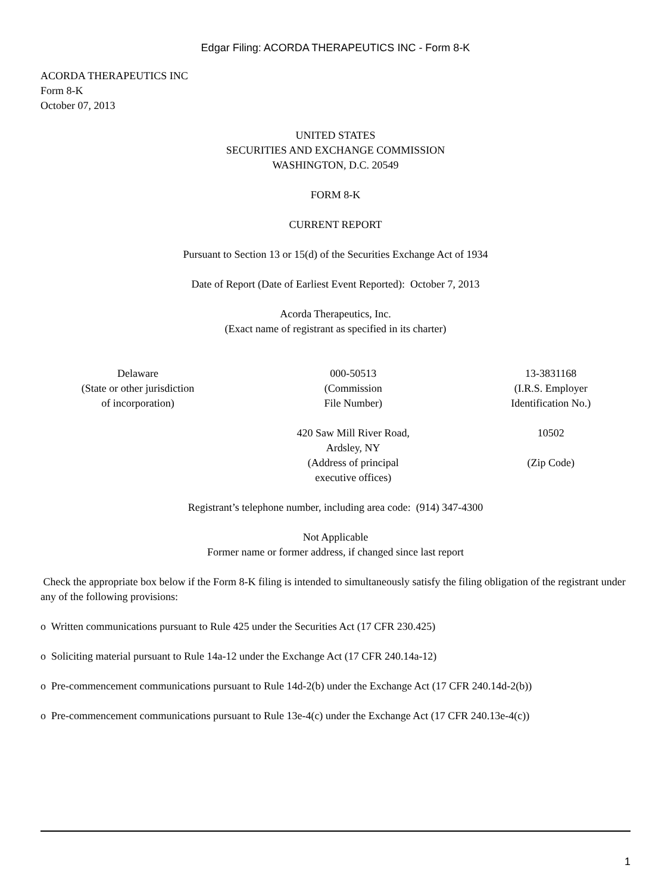Edgar Filing: ACORDA THERAPEUTICS INC - Form 8-K
ACORDA THERAPEUTICS INC
Form 8-K
October 07, 2013
UNITED STATES
SECURITIES AND EXCHANGE COMMISSION
WASHINGTON, D.C. 20549
FORM 8-K
CURRENT REPORT
Pursuant to Section 13 or 15(d) of the Securities Exchange Act of 1934
Date of Report (Date of Earliest Event Reported): October 7, 2013
Acorda Therapeutics, Inc.
(Exact name of registrant as specified in its charter)
| Delaware (State or other jurisdiction of incorporation) | 000-50513 (Commission File Number) | 13-3831168 (I.R.S. Employer Identification No.) |
| | 420 Saw Mill River Road, Ardsley, NY (Address of principal executive offices) | 10502 (Zip Code) |
Registrant’s telephone number, including area code: (914) 347-4300
Not Applicable
Former name or former address, if changed since last report
Check the appropriate box below if the Form 8-K filing is intended to simultaneously satisfy the filing obligation of the registrant under any of the following provisions:
o Written communications pursuant to Rule 425 under the Securities Act (17 CFR 230.425)
o Soliciting material pursuant to Rule 14a-12 under the Exchange Act (17 CFR 240.14a-12)
o Pre-commencement communications pursuant to Rule 14d-2(b) under the Exchange Act (17 CFR 240.14d-2(b))
o Pre-commencement communications pursuant to Rule 13e-4(c) under the Exchange Act (17 CFR 240.13e-4(c))
1